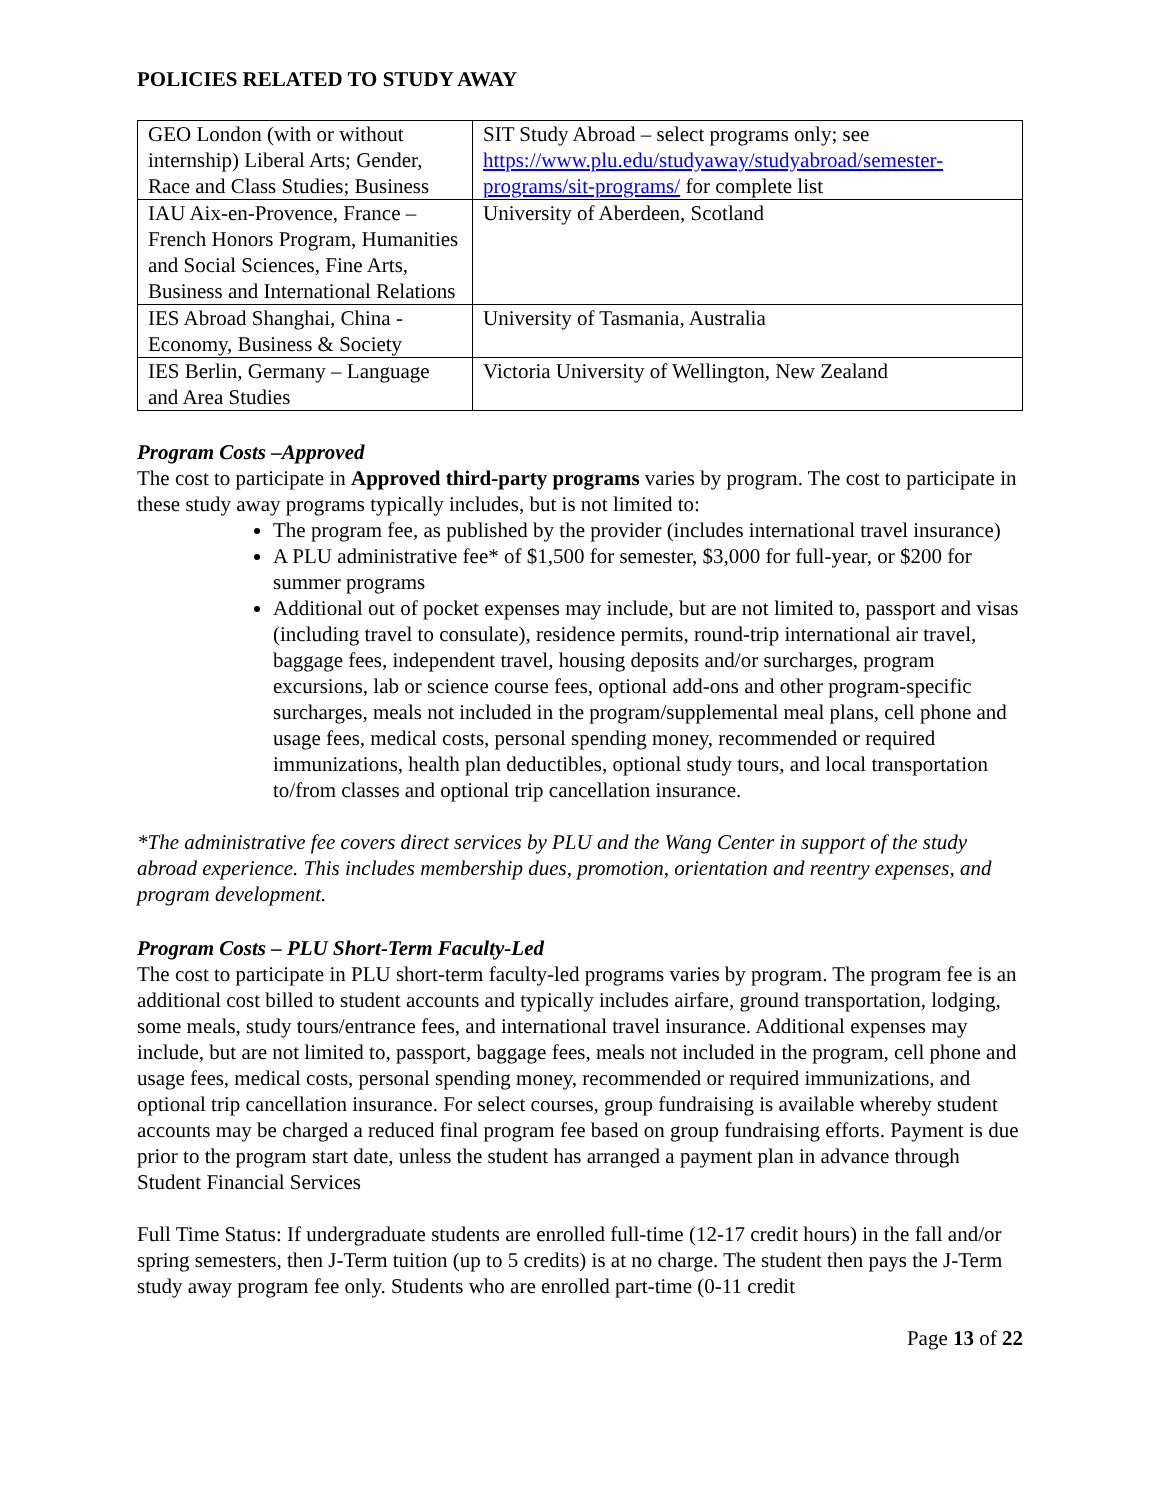POLICIES RELATED TO STUDY AWAY
| GEO London (with or without internship) Liberal Arts; Gender, Race and Class Studies; Business | SIT Study Abroad – select programs only; see https://www.plu.edu/studyaway/studyabroad/semester-programs/sit-programs/ for complete list |
| IAU Aix-en-Provence, France – French Honors Program, Humanities and Social Sciences, Fine Arts, Business and International Relations | University of Aberdeen, Scotland |
| IES Abroad Shanghai, China - Economy, Business & Society | University of Tasmania, Australia |
| IES Berlin, Germany – Language and Area Studies | Victoria University of Wellington, New Zealand |
Program Costs –Approved
The cost to participate in Approved third-party programs varies by program. The cost to participate in these study away programs typically includes, but is not limited to:
The program fee, as published by the provider (includes international travel insurance)
A PLU administrative fee* of $1,500 for semester, $3,000 for full-year, or $200 for summer programs
Additional out of pocket expenses may include, but are not limited to, passport and visas (including travel to consulate), residence permits, round-trip international air travel, baggage fees, independent travel, housing deposits and/or surcharges, program excursions, lab or science course fees, optional add-ons and other program-specific surcharges, meals not included in the program/supplemental meal plans, cell phone and usage fees, medical costs, personal spending money, recommended or required immunizations, health plan deductibles, optional study tours, and local transportation to/from classes and optional trip cancellation insurance.
*The administrative fee covers direct services by PLU and the Wang Center in support of the study abroad experience. This includes membership dues, promotion, orientation and reentry expenses, and program development.
Program Costs – PLU Short-Term Faculty-Led
The cost to participate in PLU short-term faculty-led programs varies by program. The program fee is an additional cost billed to student accounts and typically includes airfare, ground transportation, lodging, some meals, study tours/entrance fees, and international travel insurance. Additional expenses may include, but are not limited to, passport, baggage fees, meals not included in the program, cell phone and usage fees, medical costs, personal spending money, recommended or required immunizations, and optional trip cancellation insurance. For select courses, group fundraising is available whereby student accounts may be charged a reduced final program fee based on group fundraising efforts. Payment is due prior to the program start date, unless the student has arranged a payment plan in advance through Student Financial Services
Full Time Status: If undergraduate students are enrolled full-time (12-17 credit hours) in the fall and/or spring semesters, then J-Term tuition (up to 5 credits) is at no charge. The student then pays the J-Term study away program fee only. Students who are enrolled part-time (0-11 credit
Page 13 of 22